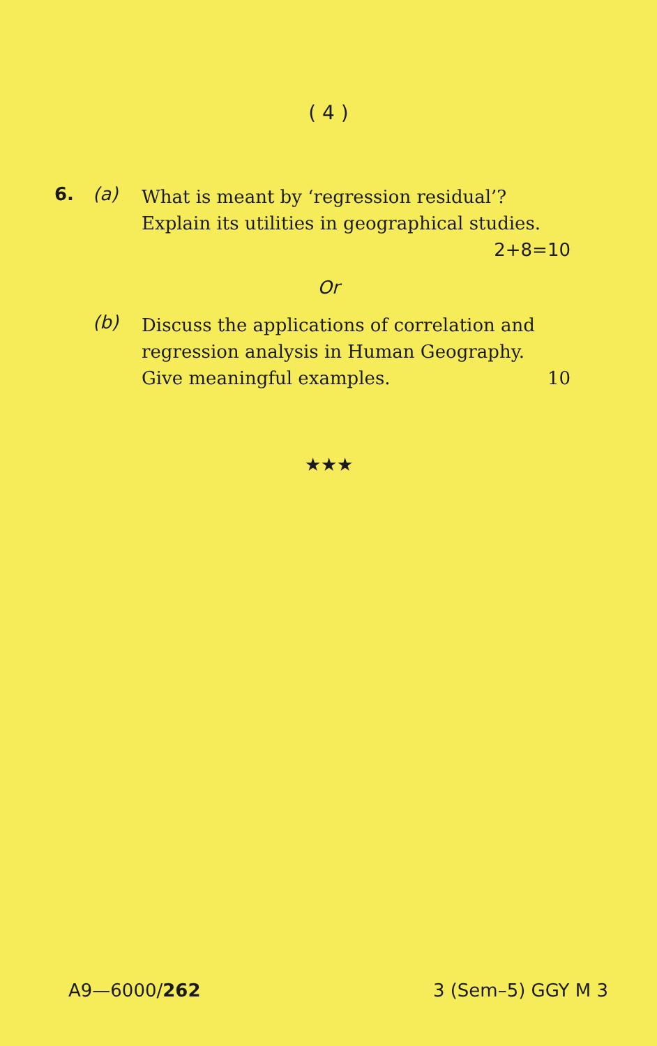( 4 )
6. (a)
What is meant by ‘regression residual’? Explain its utilities in geographical studies.
2+8=10
Or
(b)
Discuss the applications of correlation and regression analysis in Human Geography. Give meaningful examples. 10
★★★
A9—6000/262 3 (Sem–5) GGY M 3